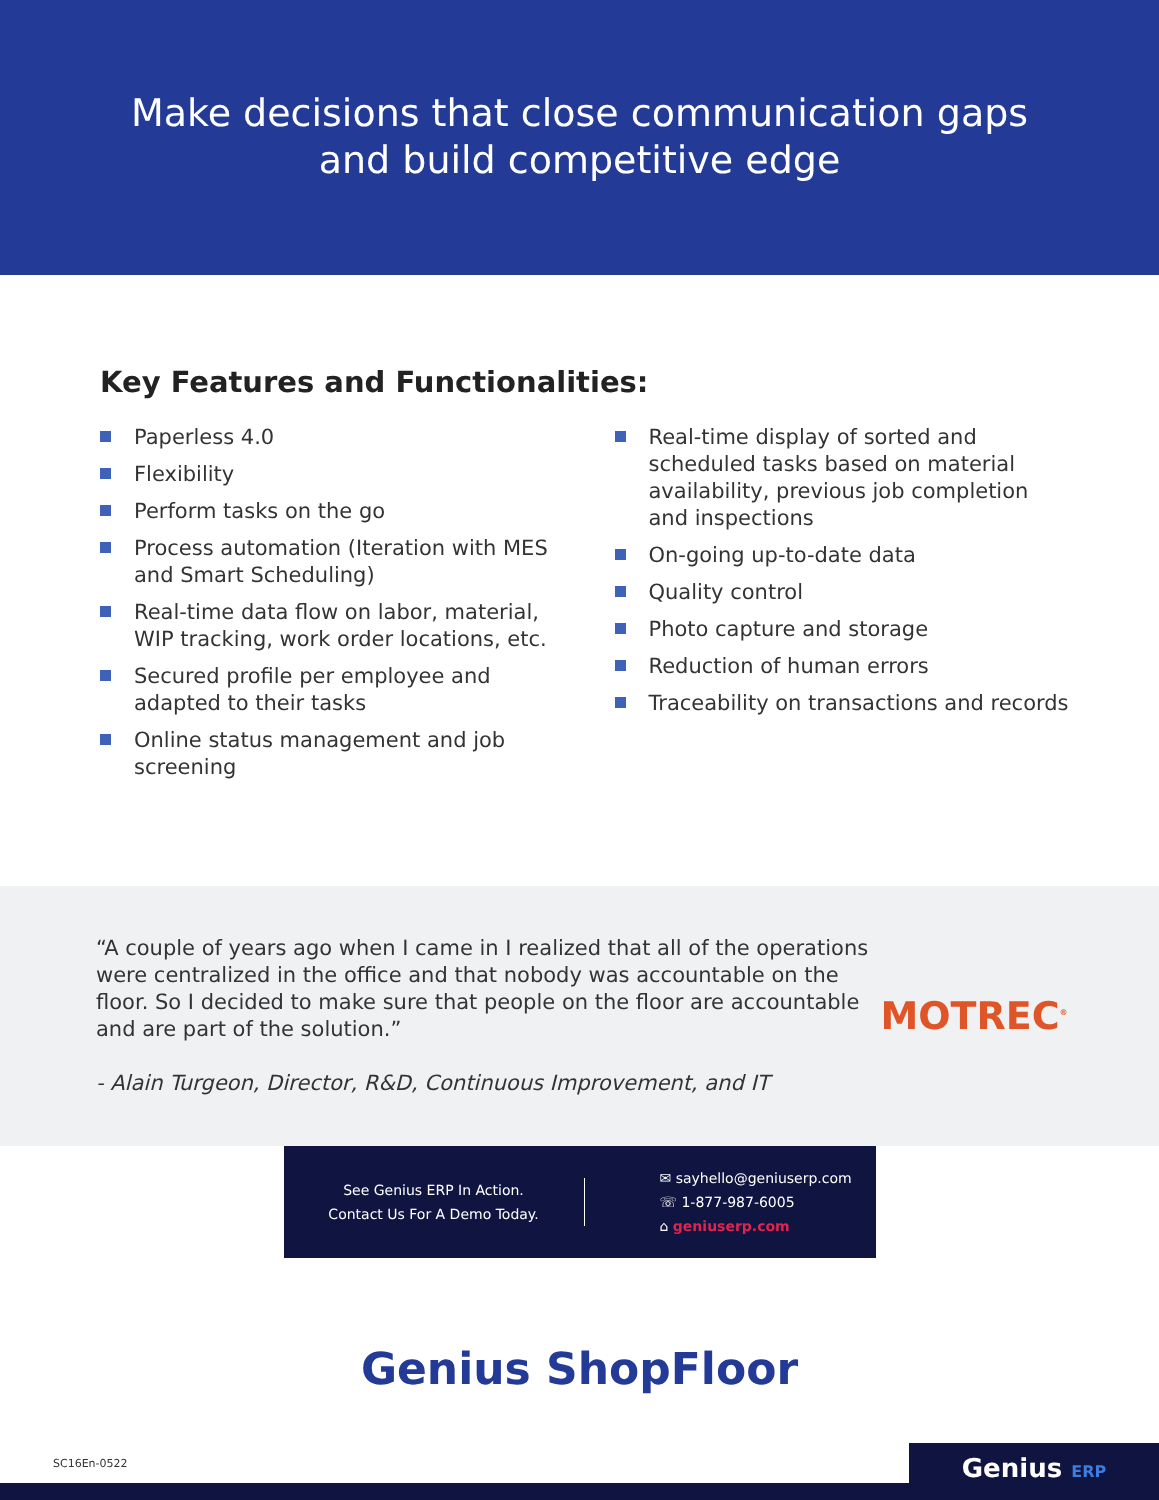Make decisions that close communication gaps
and build competitive edge
Key Features and Functionalities:
Paperless 4.0
Flexibility
Perform tasks on the go
Process automation (Iteration with MES and Smart Scheduling)
Real-time data flow on labor, material, WIP tracking, work order locations, etc.
Secured profile per employee and adapted to their tasks
Online status management and job screening
Real-time display of sorted and scheduled tasks based on material availability, previous job completion and inspections
On-going up-to-date data
Quality control
Photo capture and storage
Reduction of human errors
Traceability on transactions and records
“A couple of years ago when I came in I realized that all of the operations were centralized in the office and that nobody was accountable on the floor. So I decided to make sure that people on the floor are accountable and are part of the solution.”
- Alain Turgeon, Director, R&D, Continuous Improvement, and IT
MOTREC<sup>®</sup>
See Genius ERP In Action.
Contact Us For A Demo Today.
✉ sayhello@geniuserp.com
☏ 1-877-987-6005
⌂ geniuserp.com
Genius ShopFloor
SC16En-0522
Genius ERP